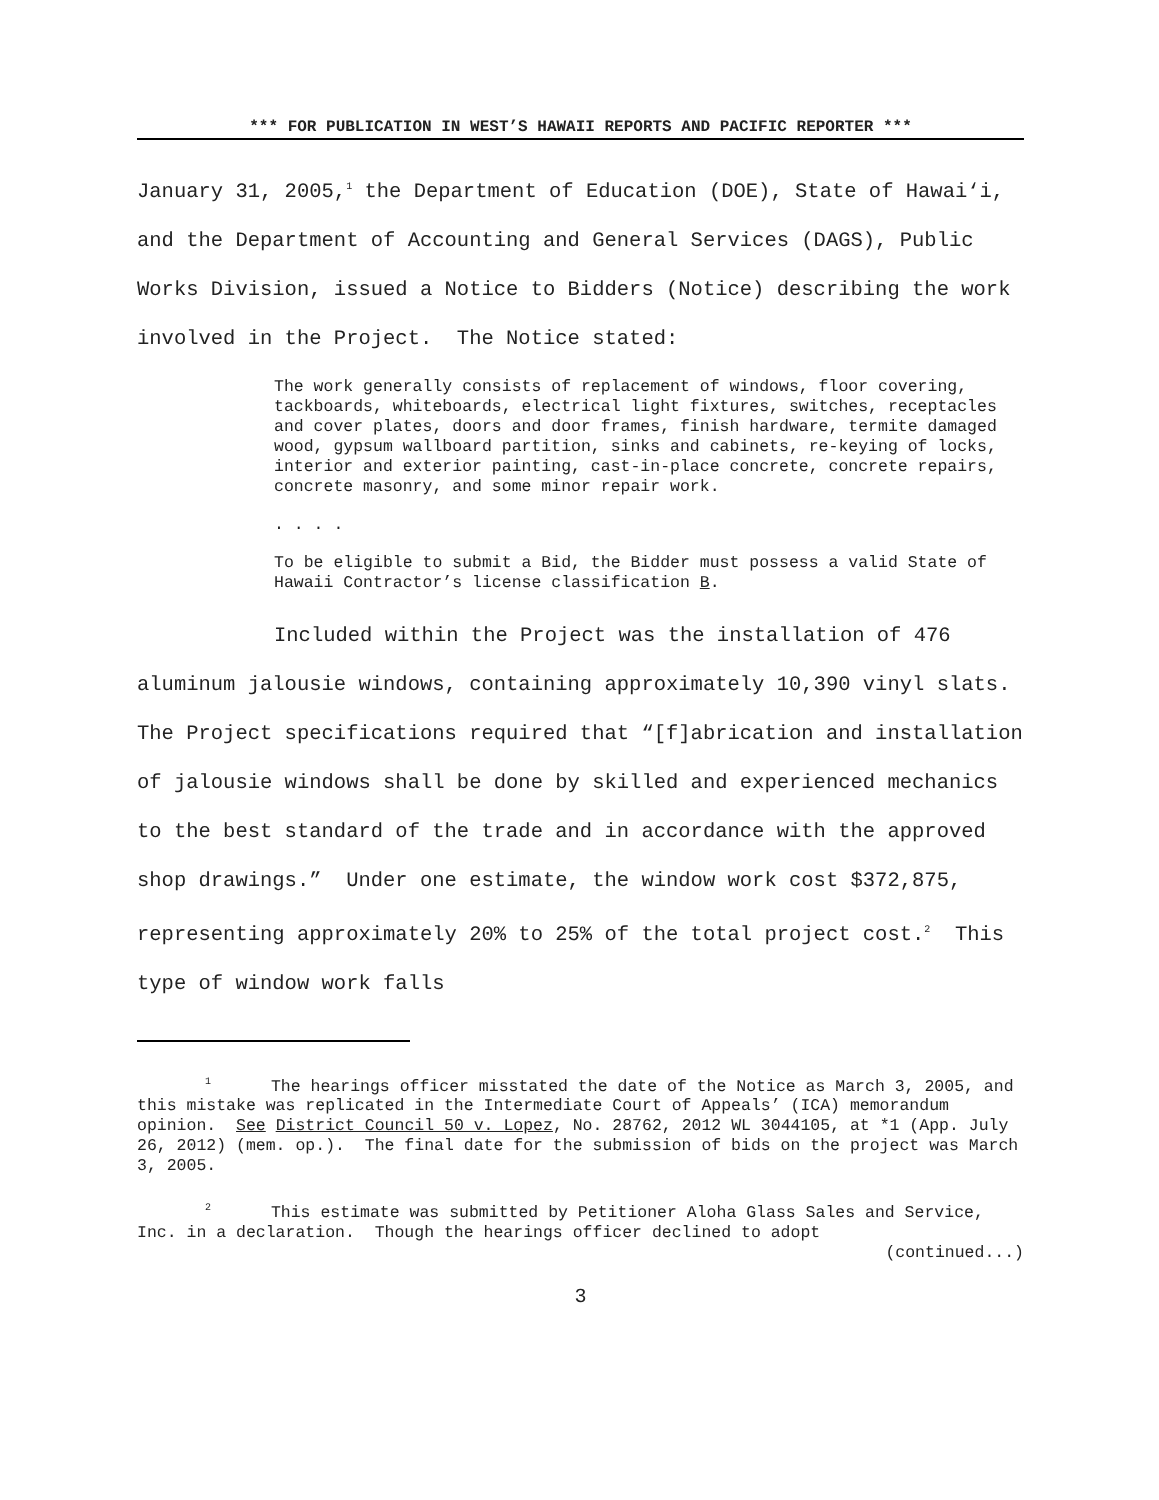*** FOR PUBLICATION IN WEST’S HAWAII REPORTS AND PACIFIC REPORTER ***
January 31, 2005,<sup>1</sup> the Department of Education (DOE), State of Hawai‘i, and the Department of Accounting and General Services (DAGS), Public Works Division, issued a Notice to Bidders (Notice) describing the work involved in the Project. The Notice stated:
The work generally consists of replacement of windows, floor covering, tackboards, whiteboards, electrical light fixtures, switches, receptacles and cover plates, doors and door frames, finish hardware, termite damaged wood, gypsum wallboard partition, sinks and cabinets, re-keying of locks, interior and exterior painting, cast-in-place concrete, concrete repairs, concrete masonry, and some minor repair work.
. . . .
To be eligible to submit a Bid, the Bidder must possess a valid State of Hawaii Contractor’s license classification B.
Included within the Project was the installation of 476 aluminum jalousie windows, containing approximately 10,390 vinyl slats. The Project specifications required that “[f]abrication and installation of jalousie windows shall be done by skilled and experienced mechanics to the best standard of the trade and in accordance with the approved shop drawings.” Under one estimate, the window work cost $372,875, representing approximately 20% to 25% of the total project cost.<sup>2</sup> This type of window work falls
<sup>1</sup> The hearings officer misstated the date of the Notice as March 3, 2005, and this mistake was replicated in the Intermediate Court of Appeals’ (ICA) memorandum opinion. See District Council 50 v. Lopez, No. 28762, 2012 WL 3044105, at *1 (App. July 26, 2012) (mem. op.). The final date for the submission of bids on the project was March 3, 2005.
<sup>2</sup> This estimate was submitted by Petitioner Aloha Glass Sales and Service, Inc. in a declaration. Though the hearings officer declined to adopt
(continued...)
3